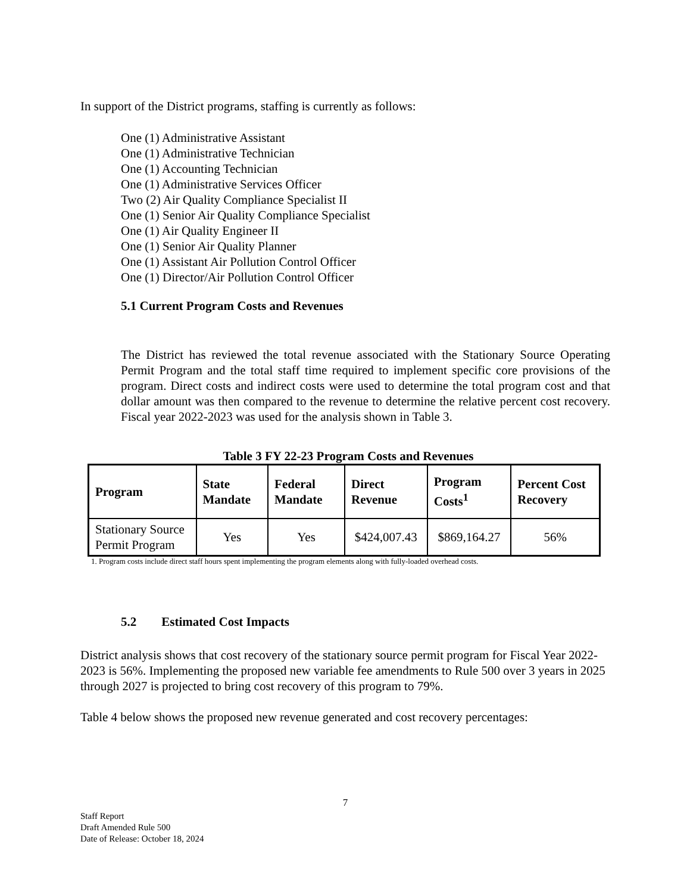In support of the District programs, staffing is currently as follows:
One (1) Administrative Assistant
One (1) Administrative Technician
One (1) Accounting Technician
One (1) Administrative Services Officer
Two (2) Air Quality Compliance Specialist II
One (1) Senior Air Quality Compliance Specialist
One (1) Air Quality Engineer II
One (1) Senior Air Quality Planner
One (1) Assistant Air Pollution Control Officer
One (1) Director/Air Pollution Control Officer
5.1 Current Program Costs and Revenues
The District has reviewed the total revenue associated with the Stationary Source Operating Permit Program and the total staff time required to implement specific core provisions of the program. Direct costs and indirect costs were used to determine the total program cost and that dollar amount was then compared to the revenue to determine the relative percent cost recovery. Fiscal year 2022-2023 was used for the analysis shown in Table 3.
Table 3 FY 22-23 Program Costs and Revenues
| Program | State Mandate | Federal Mandate | Direct Revenue | Program Costs<sup>1</sup> | Percent Cost Recovery |
| --- | --- | --- | --- | --- | --- |
| Stationary Source Permit Program | Yes | Yes | $424,007.43 | $869,164.27 | 56% |
1. Program costs include direct staff hours spent implementing the program elements along with fully-loaded overhead costs.
5.2 Estimated Cost Impacts
District analysis shows that cost recovery of the stationary source permit program for Fiscal Year 2022-2023 is 56%. Implementing the proposed new variable fee amendments to Rule 500 over 3 years in 2025 through 2027 is projected to bring cost recovery of this program to 79%.
Table 4 below shows the proposed new revenue generated and cost recovery percentages:
7
Staff Report
Draft Amended Rule 500
Date of Release: October 18, 2024